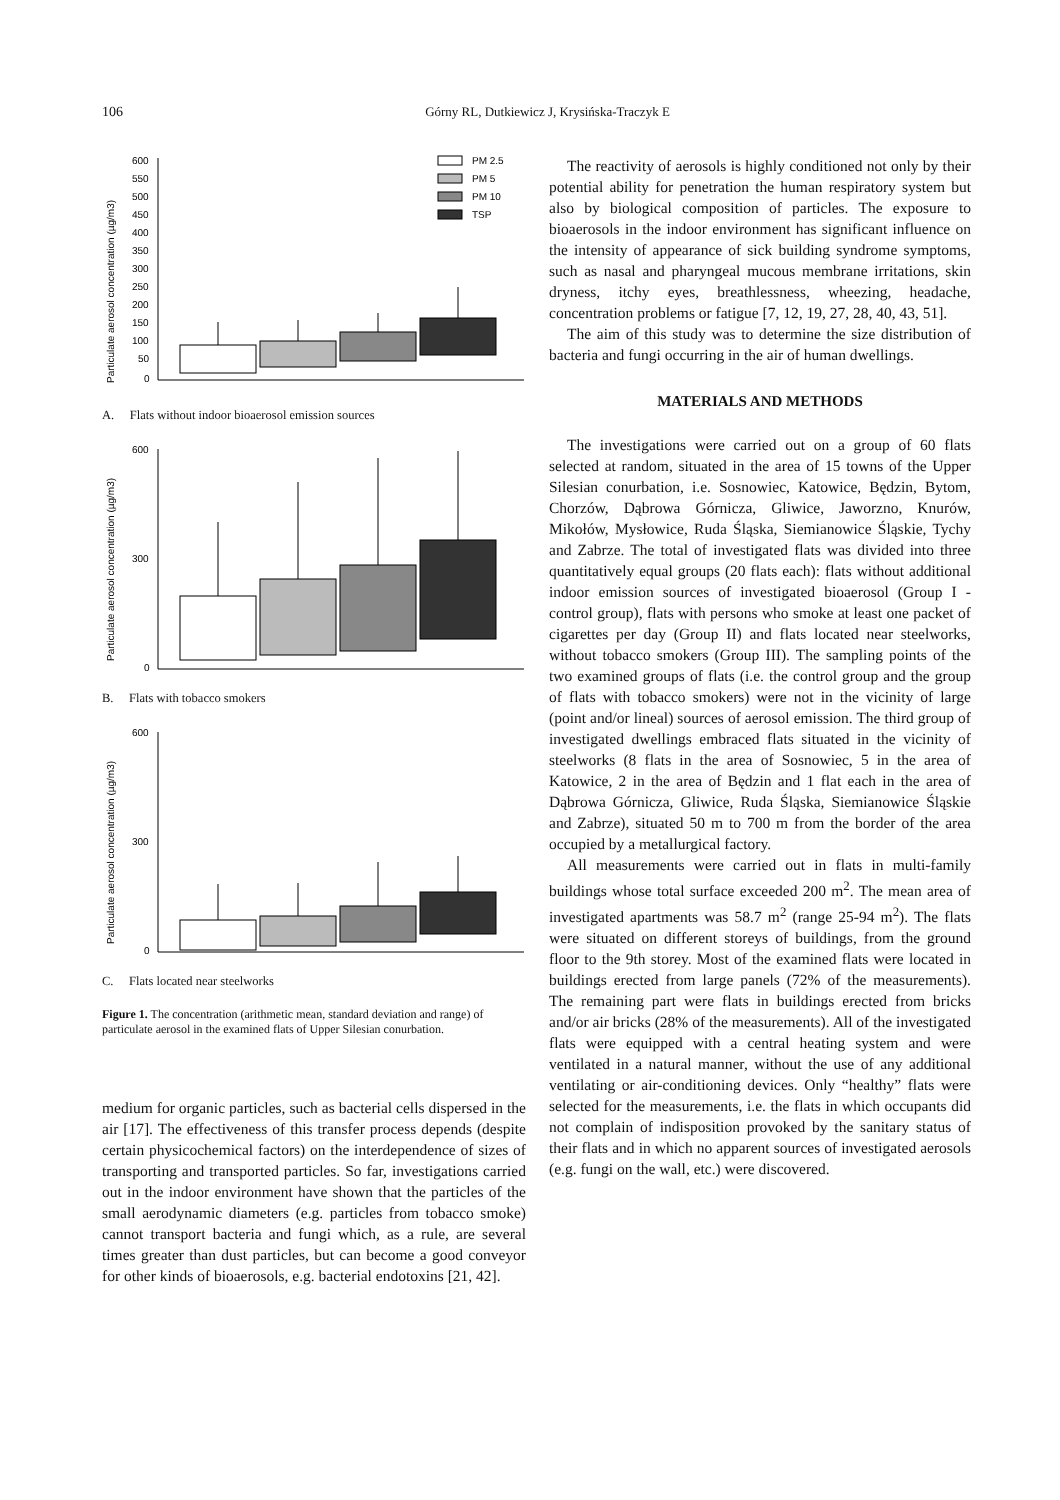106
Górny RL, Dutkiewicz J, Krysińska-Traczyk E
Particulate aerosol concentration (µg/m3)
600
550
500
450
400
350
300
250
200
150
100
50
0
PM 2.5
PM 5
PM 10
TSP
A. Flats without indoor bioaerosol emission sources
Particulate aerosol concentration (µg/m3)
600
0
300
B. Flats with tobacco smokers
Particulate aerosol concentration (µg/m3)
600
0
300
C. Flats located near steelworks
Figure 1. The concentration (arithmetic mean, standard deviation and range) of particulate aerosol in the examined flats of Upper Silesian conurbation.
medium for organic particles, such as bacterial cells dispersed in the air [17]. The effectiveness of this transfer process depends (despite certain physicochemical factors) on the interdependence of sizes of transporting and transported particles. So far, investigations carried out in the indoor environment have shown that the particles of the small aerodynamic diameters (e.g. particles from tobacco smoke) cannot transport bacteria and fungi which, as a rule, are several times greater than dust particles, but can become a good conveyor for other kinds of bioaerosols, e.g. bacterial endotoxins [21, 42].
The reactivity of aerosols is highly conditioned not only by their potential ability for penetration the human respiratory system but also by biological composition of particles. The exposure to bioaerosols in the indoor environment has significant influence on the intensity of appearance of sick building syndrome symptoms, such as nasal and pharyngeal mucous membrane irritations, skin dryness, itchy eyes, breathlessness, wheezing, headache, concentration problems or fatigue [7, 12, 19, 27, 28, 40, 43, 51].
The aim of this study was to determine the size distribution of bacteria and fungi occurring in the air of human dwellings.
MATERIALS AND METHODS
The investigations were carried out on a group of 60 flats selected at random, situated in the area of 15 towns of the Upper Silesian conurbation, i.e. Sosnowiec, Katowice, Będzin, Bytom, Chorzów, Dąbrowa Górnicza, Gliwice, Jaworzno, Knurów, Mikołów, Mysłowice, Ruda Śląska, Siemianowice Śląskie, Tychy and Zabrze. The total of investigated flats was divided into three quantitatively equal groups (20 flats each): flats without additional indoor emission sources of investigated bioaerosol (Group I - control group), flats with persons who smoke at least one packet of cigarettes per day (Group II) and flats located near steelworks, without tobacco smokers (Group III). The sampling points of the two examined groups of flats (i.e. the control group and the group of flats with tobacco smokers) were not in the vicinity of large (point and/or lineal) sources of aerosol emission. The third group of investigated dwellings embraced flats situated in the vicinity of steelworks (8 flats in the area of Sosnowiec, 5 in the area of Katowice, 2 in the area of Będzin and 1 flat each in the area of Dąbrowa Górnicza, Gliwice, Ruda Śląska, Siemianowice Śląskie and Zabrze), situated 50 m to 700 m from the border of the area occupied by a metallurgical factory.
All measurements were carried out in flats in multi-family buildings whose total surface exceeded 200 m<sup>2</sup>. The mean area of investigated apartments was 58.7 m<sup>2</sup> (range 25-94 m<sup>2</sup>). The flats were situated on different storeys of buildings, from the ground floor to the 9th storey. Most of the examined flats were located in buildings erected from large panels (72% of the measurements). The remaining part were flats in buildings erected from bricks and/or air bricks (28% of the measurements). All of the investigated flats were equipped with a central heating system and were ventilated in a natural manner, without the use of any additional ventilating or air-conditioning devices. Only “healthy” flats were selected for the measurements, i.e. the flats in which occupants did not complain of indisposition provoked by the sanitary status of their flats and in which no apparent sources of investigated aerosols (e.g. fungi on the wall, etc.) were discovered.